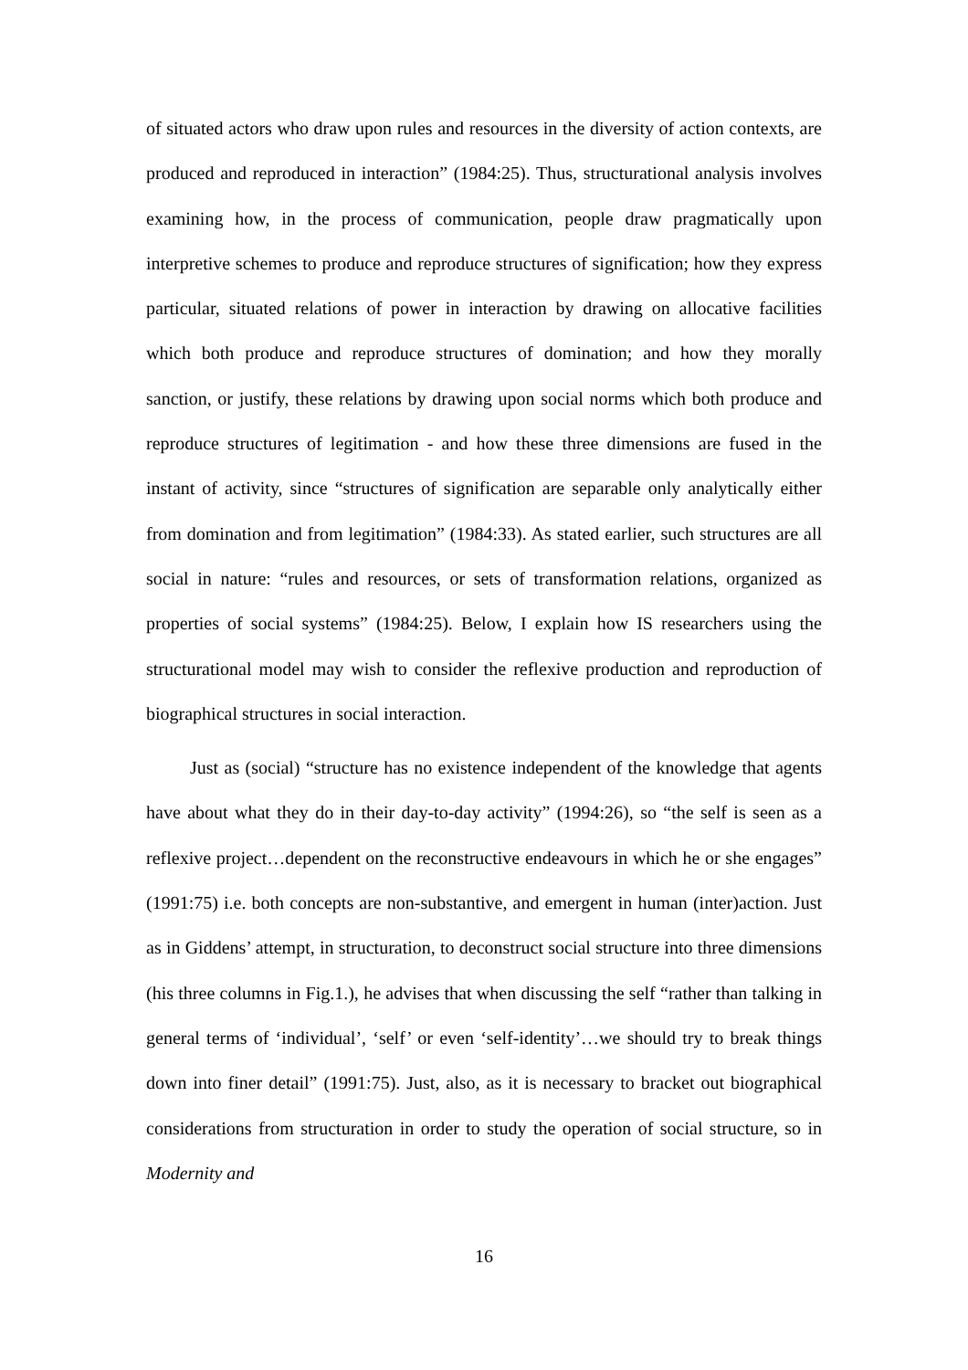of situated actors who draw upon rules and resources in the diversity of action contexts, are produced and reproduced in interaction” (1984:25). Thus, structurational analysis involves examining how, in the process of communication, people draw pragmatically upon interpretive schemes to produce and reproduce structures of signification; how they express particular, situated relations of power in interaction by drawing on allocative facilities which both produce and reproduce structures of domination; and how they morally sanction, or justify, these relations by drawing upon social norms which both produce and reproduce structures of legitimation - and how these three dimensions are fused in the instant of activity, since “structures of signification are separable only analytically either from domination and from legitimation” (1984:33). As stated earlier, such structures are all social in nature: “rules and resources, or sets of transformation relations, organized as properties of social systems” (1984:25). Below, I explain how IS researchers using the structurational model may wish to consider the reflexive production and reproduction of biographical structures in social interaction.
Just as (social) “structure has no existence independent of the knowledge that agents have about what they do in their day-to-day activity” (1994:26), so “the self is seen as a reflexive project…dependent on the reconstructive endeavours in which he or she engages” (1991:75) i.e. both concepts are non-substantive, and emergent in human (inter)action. Just as in Giddens’ attempt, in structuration, to deconstruct social structure into three dimensions (his three columns in Fig.1.), he advises that when discussing the self “rather than talking in general terms of ‘individual’, ‘self’ or even ‘self-identity’…we should try to break things down into finer detail” (1991:75). Just, also, as it is necessary to bracket out biographical considerations from structuration in order to study the operation of social structure, so in Modernity and
16